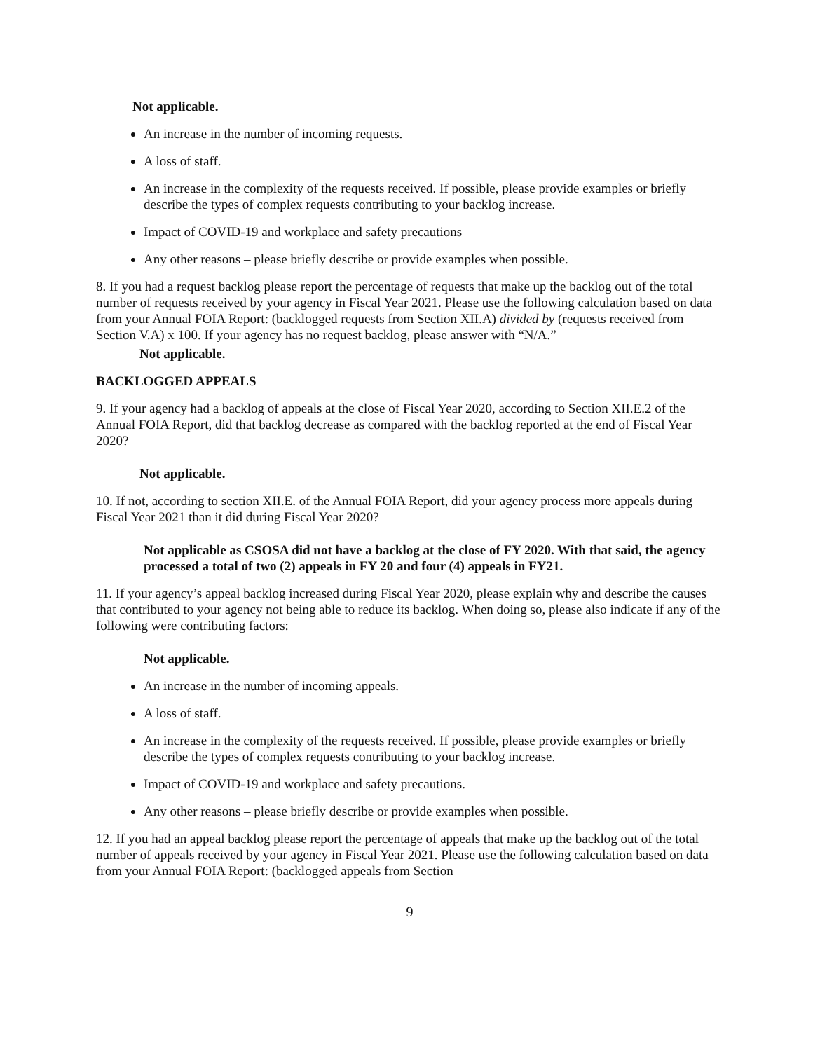Not applicable.
An increase in the number of incoming requests.
A loss of staff.
An increase in the complexity of the requests received. If possible, please provide examples or briefly describe the types of complex requests contributing to your backlog increase.
Impact of COVID-19 and workplace and safety precautions
Any other reasons – please briefly describe or provide examples when possible.
8. If you had a request backlog please report the percentage of requests that make up the backlog out of the total number of requests received by your agency in Fiscal Year 2021. Please use the following calculation based on data from your Annual FOIA Report: (backlogged requests from Section XII.A) divided by (requests received from Section V.A) x 100. If your agency has no request backlog, please answer with “N/A.”
Not applicable.
BACKLOGGED APPEALS
9. If your agency had a backlog of appeals at the close of Fiscal Year 2020, according to Section XII.E.2 of the Annual FOIA Report, did that backlog decrease as compared with the backlog reported at the end of Fiscal Year 2020?
Not applicable.
10. If not, according to section XII.E. of the Annual FOIA Report, did your agency process more appeals during Fiscal Year 2021 than it did during Fiscal Year 2020?
Not applicable as CSOSA did not have a backlog at the close of FY 2020. With that said, the agency processed a total of two (2) appeals in FY 20 and four (4) appeals in FY21.
11. If your agency’s appeal backlog increased during Fiscal Year 2020, please explain why and describe the causes that contributed to your agency not being able to reduce its backlog. When doing so, please also indicate if any of the following were contributing factors:
Not applicable.
An increase in the number of incoming appeals.
A loss of staff.
An increase in the complexity of the requests received. If possible, please provide examples or briefly describe the types of complex requests contributing to your backlog increase.
Impact of COVID-19 and workplace and safety precautions.
Any other reasons – please briefly describe or provide examples when possible.
12. If you had an appeal backlog please report the percentage of appeals that make up the backlog out of the total number of appeals received by your agency in Fiscal Year 2021. Please use the following calculation based on data from your Annual FOIA Report: (backlogged appeals from Section
9